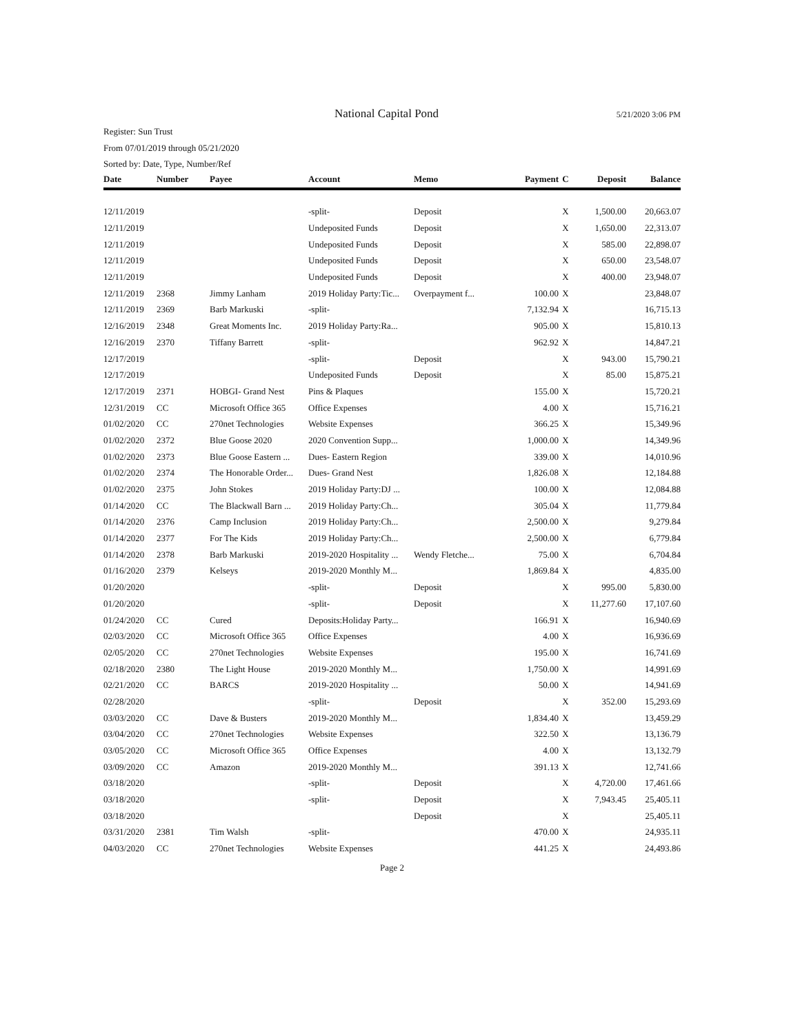National Capital Pond
5/21/2020 3:06 PM
Register: Sun Trust
From 07/01/2019 through 05/21/2020
Sorted by: Date, Type, Number/Ref
| Date | Number | Payee | Account | Memo | Payment | C | Deposit | Balance |
| --- | --- | --- | --- | --- | --- | --- | --- | --- |
| 12/11/2019 | | | -split- | Deposit | | X | 1,500.00 | 20,663.07 |
| 12/11/2019 | | | Undeposited Funds | Deposit | | X | 1,650.00 | 22,313.07 |
| 12/11/2019 | | | Undeposited Funds | Deposit | | X | 585.00 | 22,898.07 |
| 12/11/2019 | | | Undeposited Funds | Deposit | | X | 650.00 | 23,548.07 |
| 12/11/2019 | | | Undeposited Funds | Deposit | | X | 400.00 | 23,948.07 |
| 12/11/2019 | 2368 | Jimmy Lanham | 2019 Holiday Party:Tic... | Overpayment f... | 100.00 | X | | 23,848.07 |
| 12/11/2019 | 2369 | Barb Markuski | -split- | | 7,132.94 | X | | 16,715.13 |
| 12/16/2019 | 2348 | Great Moments Inc. | 2019 Holiday Party:Ra... | | 905.00 | X | | 15,810.13 |
| 12/16/2019 | 2370 | Tiffany Barrett | -split- | | 962.92 | X | | 14,847.21 |
| 12/17/2019 | | | -split- | Deposit | | X | 943.00 | 15,790.21 |
| 12/17/2019 | | | Undeposited Funds | Deposit | | X | 85.00 | 15,875.21 |
| 12/17/2019 | 2371 | HOBGI- Grand Nest | Pins & Plaques | | 155.00 | X | | 15,720.21 |
| 12/31/2019 | CC | Microsoft Office 365 | Office Expenses | | 4.00 | X | | 15,716.21 |
| 01/02/2020 | CC | 270net Technologies | Website Expenses | | 366.25 | X | | 15,349.96 |
| 01/02/2020 | 2372 | Blue Goose 2020 | 2020 Convention Supp... | | 1,000.00 | X | | 14,349.96 |
| 01/02/2020 | 2373 | Blue Goose Eastern ... | Dues- Eastern Region | | 339.00 | X | | 14,010.96 |
| 01/02/2020 | 2374 | The Honorable Order... | Dues- Grand Nest | | 1,826.08 | X | | 12,184.88 |
| 01/02/2020 | 2375 | John Stokes | 2019 Holiday Party:DJ ... | | 100.00 | X | | 12,084.88 |
| 01/14/2020 | CC | The Blackwall Barn ... | 2019 Holiday Party:Ch... | | 305.04 | X | | 11,779.84 |
| 01/14/2020 | 2376 | Camp Inclusion | 2019 Holiday Party:Ch... | | 2,500.00 | X | | 9,279.84 |
| 01/14/2020 | 2377 | For The Kids | 2019 Holiday Party:Ch... | | 2,500.00 | X | | 6,779.84 |
| 01/14/2020 | 2378 | Barb Markuski | 2019-2020 Hospitality ... | Wendy Fletche... | 75.00 | X | | 6,704.84 |
| 01/16/2020 | 2379 | Kelseys | 2019-2020 Monthly M... | | 1,869.84 | X | | 4,835.00 |
| 01/20/2020 | | | -split- | Deposit | | X | 995.00 | 5,830.00 |
| 01/20/2020 | | | -split- | Deposit | | X | 11,277.60 | 17,107.60 |
| 01/24/2020 | CC | Cured | Deposits:Holiday Party... | | 166.91 | X | | 16,940.69 |
| 02/03/2020 | CC | Microsoft Office 365 | Office Expenses | | 4.00 | X | | 16,936.69 |
| 02/05/2020 | CC | 270net Technologies | Website Expenses | | 195.00 | X | | 16,741.69 |
| 02/18/2020 | 2380 | The Light House | 2019-2020 Monthly M... | | 1,750.00 | X | | 14,991.69 |
| 02/21/2020 | CC | BARCS | 2019-2020 Hospitality ... | | 50.00 | X | | 14,941.69 |
| 02/28/2020 | | | -split- | Deposit | | X | 352.00 | 15,293.69 |
| 03/03/2020 | CC | Dave & Busters | 2019-2020 Monthly M... | | 1,834.40 | X | | 13,459.29 |
| 03/04/2020 | CC | 270net Technologies | Website Expenses | | 322.50 | X | | 13,136.79 |
| 03/05/2020 | CC | Microsoft Office 365 | Office Expenses | | 4.00 | X | | 13,132.79 |
| 03/09/2020 | CC | Amazon | 2019-2020 Monthly M... | | 391.13 | X | | 12,741.66 |
| 03/18/2020 | | | -split- | Deposit | | X | 4,720.00 | 17,461.66 |
| 03/18/2020 | | | -split- | Deposit | | X | 7,943.45 | 25,405.11 |
| 03/18/2020 | | | | Deposit | | X | | 25,405.11 |
| 03/31/2020 | 2381 | Tim Walsh | -split- | | 470.00 | X | | 24,935.11 |
| 04/03/2020 | CC | 270net Technologies | Website Expenses | | 441.25 | X | | 24,493.86 |
Page 2